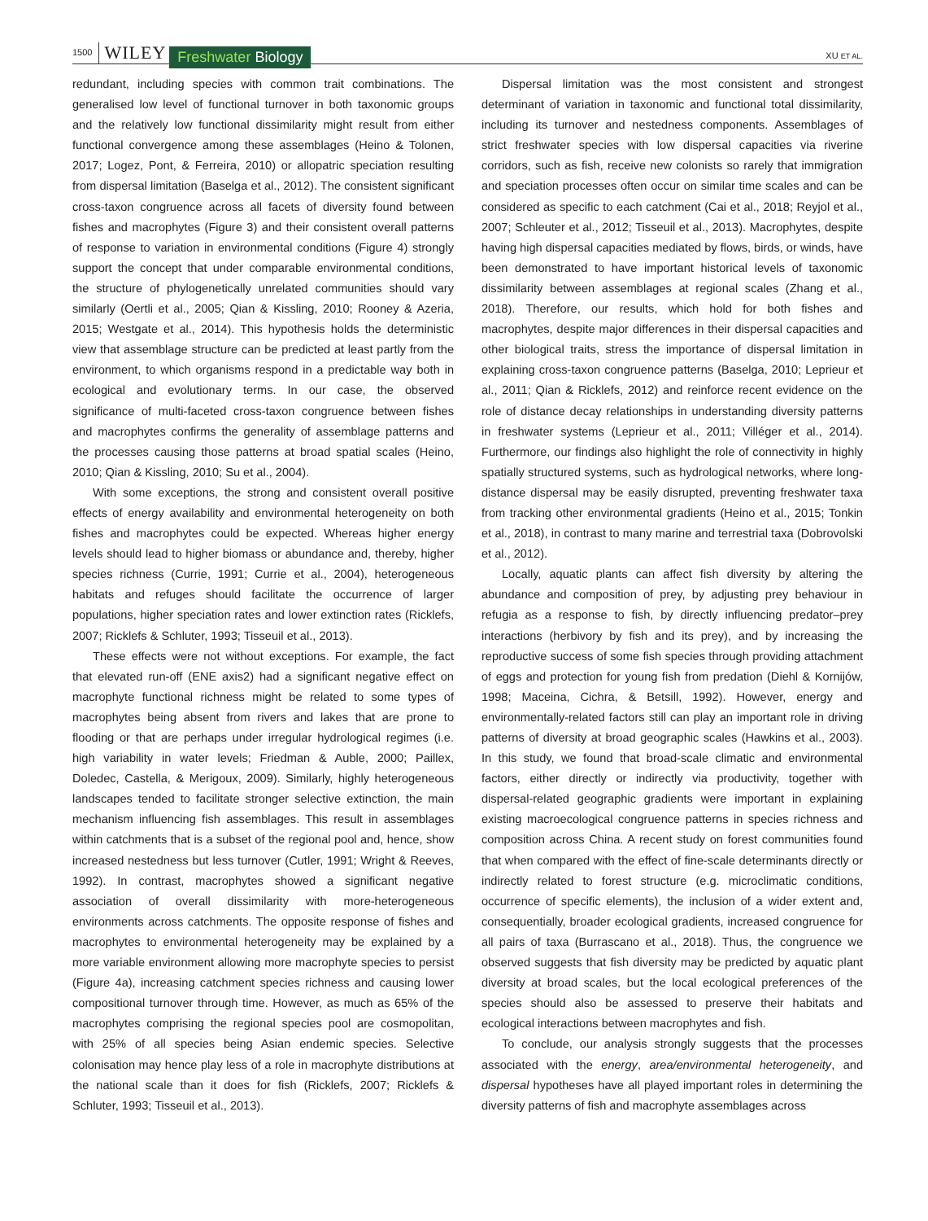1500 WILEY Freshwater Biology XU ET AL.
redundant, including species with common trait combinations. The generalised low level of functional turnover in both taxonomic groups and the relatively low functional dissimilarity might result from either functional convergence among these assemblages (Heino & Tolonen, 2017; Logez, Pont, & Ferreira, 2010) or allopatric speciation resulting from dispersal limitation (Baselga et al., 2012). The consistent significant cross-taxon congruence across all facets of diversity found between fishes and macrophytes (Figure 3) and their consistent overall patterns of response to variation in environmental conditions (Figure 4) strongly support the concept that under comparable environmental conditions, the structure of phylogenetically unrelated communities should vary similarly (Oertli et al., 2005; Qian & Kissling, 2010; Rooney & Azeria, 2015; Westgate et al., 2014). This hypothesis holds the deterministic view that assemblage structure can be predicted at least partly from the environment, to which organisms respond in a predictable way both in ecological and evolutionary terms. In our case, the observed significance of multi-faceted cross-taxon congruence between fishes and macrophytes confirms the generality of assemblage patterns and the processes causing those patterns at broad spatial scales (Heino, 2010; Qian & Kissling, 2010; Su et al., 2004).
With some exceptions, the strong and consistent overall positive effects of energy availability and environmental heterogeneity on both fishes and macrophytes could be expected. Whereas higher energy levels should lead to higher biomass or abundance and, thereby, higher species richness (Currie, 1991; Currie et al., 2004), heterogeneous habitats and refuges should facilitate the occurrence of larger populations, higher speciation rates and lower extinction rates (Ricklefs, 2007; Ricklefs & Schluter, 1993; Tisseuil et al., 2013).
These effects were not without exceptions. For example, the fact that elevated run-off (ENE axis2) had a significant negative effect on macrophyte functional richness might be related to some types of macrophytes being absent from rivers and lakes that are prone to flooding or that are perhaps under irregular hydrological regimes (i.e. high variability in water levels; Friedman & Auble, 2000; Paillex, Doledec, Castella, & Merigoux, 2009). Similarly, highly heterogeneous landscapes tended to facilitate stronger selective extinction, the main mechanism influencing fish assemblages. This result in assemblages within catchments that is a subset of the regional pool and, hence, show increased nestedness but less turnover (Cutler, 1991; Wright & Reeves, 1992). In contrast, macrophytes showed a significant negative association of overall dissimilarity with more-heterogeneous environments across catchments. The opposite response of fishes and macrophytes to environmental heterogeneity may be explained by a more variable environment allowing more macrophyte species to persist (Figure 4a), increasing catchment species richness and causing lower compositional turnover through time. However, as much as 65% of the macrophytes comprising the regional species pool are cosmopolitan, with 25% of all species being Asian endemic species. Selective colonisation may hence play less of a role in macrophyte distributions at the national scale than it does for fish (Ricklefs, 2007; Ricklefs & Schluter, 1993; Tisseuil et al., 2013).
Dispersal limitation was the most consistent and strongest determinant of variation in taxonomic and functional total dissimilarity, including its turnover and nestedness components. Assemblages of strict freshwater species with low dispersal capacities via riverine corridors, such as fish, receive new colonists so rarely that immigration and speciation processes often occur on similar time scales and can be considered as specific to each catchment (Cai et al., 2018; Reyjol et al., 2007; Schleuter et al., 2012; Tisseuil et al., 2013). Macrophytes, despite having high dispersal capacities mediated by flows, birds, or winds, have been demonstrated to have important historical levels of taxonomic dissimilarity between assemblages at regional scales (Zhang et al., 2018). Therefore, our results, which hold for both fishes and macrophytes, despite major differences in their dispersal capacities and other biological traits, stress the importance of dispersal limitation in explaining cross-taxon congruence patterns (Baselga, 2010; Leprieur et al., 2011; Qian & Ricklefs, 2012) and reinforce recent evidence on the role of distance decay relationships in understanding diversity patterns in freshwater systems (Leprieur et al., 2011; Villéger et al., 2014). Furthermore, our findings also highlight the role of connectivity in highly spatially structured systems, such as hydrological networks, where long-distance dispersal may be easily disrupted, preventing freshwater taxa from tracking other environmental gradients (Heino et al., 2015; Tonkin et al., 2018), in contrast to many marine and terrestrial taxa (Dobrovolski et al., 2012).
Locally, aquatic plants can affect fish diversity by altering the abundance and composition of prey, by adjusting prey behaviour in refugia as a response to fish, by directly influencing predator–prey interactions (herbivory by fish and its prey), and by increasing the reproductive success of some fish species through providing attachment of eggs and protection for young fish from predation (Diehl & Kornijów, 1998; Maceina, Cichra, & Betsill, 1992). However, energy and environmentally-related factors still can play an important role in driving patterns of diversity at broad geographic scales (Hawkins et al., 2003). In this study, we found that broad-scale climatic and environmental factors, either directly or indirectly via productivity, together with dispersal-related geographic gradients were important in explaining existing macroecological congruence patterns in species richness and composition across China. A recent study on forest communities found that when compared with the effect of fine-scale determinants directly or indirectly related to forest structure (e.g. microclimatic conditions, occurrence of specific elements), the inclusion of a wider extent and, consequentially, broader ecological gradients, increased congruence for all pairs of taxa (Burrascano et al., 2018). Thus, the congruence we observed suggests that fish diversity may be predicted by aquatic plant diversity at broad scales, but the local ecological preferences of the species should also be assessed to preserve their habitats and ecological interactions between macrophytes and fish.
To conclude, our analysis strongly suggests that the processes associated with the energy, area/environmental heterogeneity, and dispersal hypotheses have all played important roles in determining the diversity patterns of fish and macrophyte assemblages across